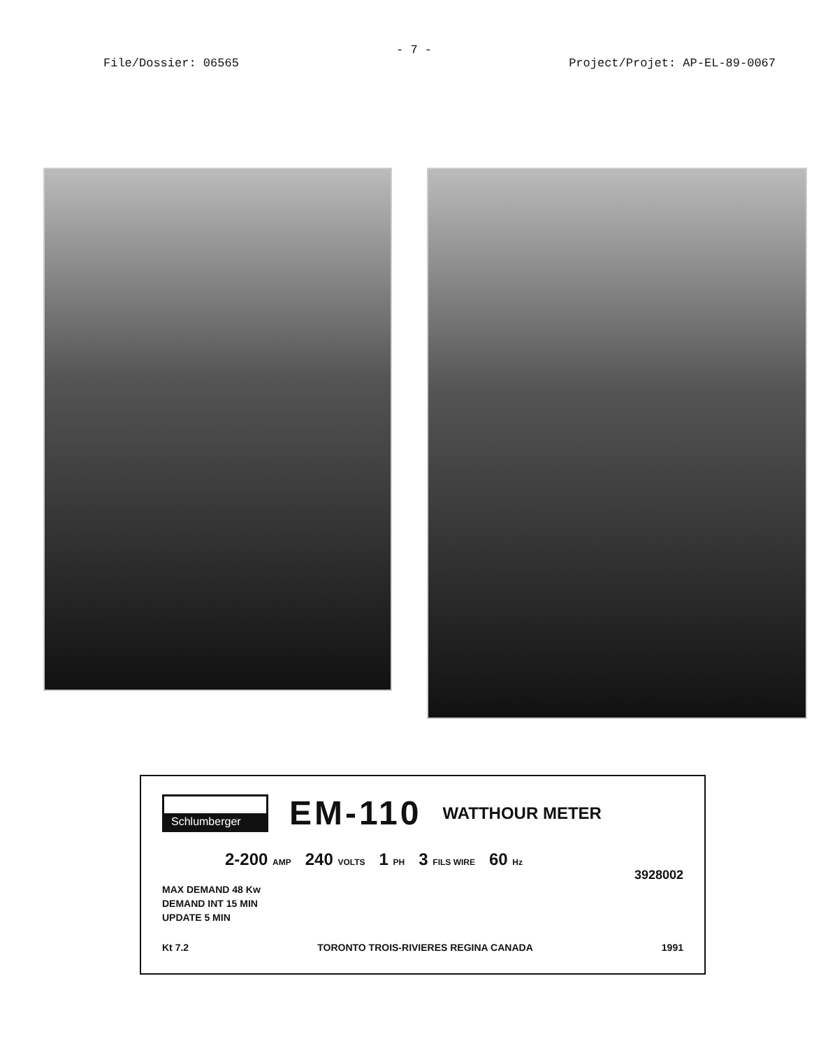- 7 -
File/Dossier: 06565 Project/Projet: AP-EL-89-0067
Schlumberger EM-110 WATTHOUR METER
2-200 AMP 240 VOLTS 1 PH 3 FILS WIRE 60 Hz
3928002
MAX DEMAND 48 Kw
DEMAND INT 15 MIN
UPDATE 5 MIN
Kt 7.2 TORONTO TROIS-RIVIERES REGINA CANADA 1991